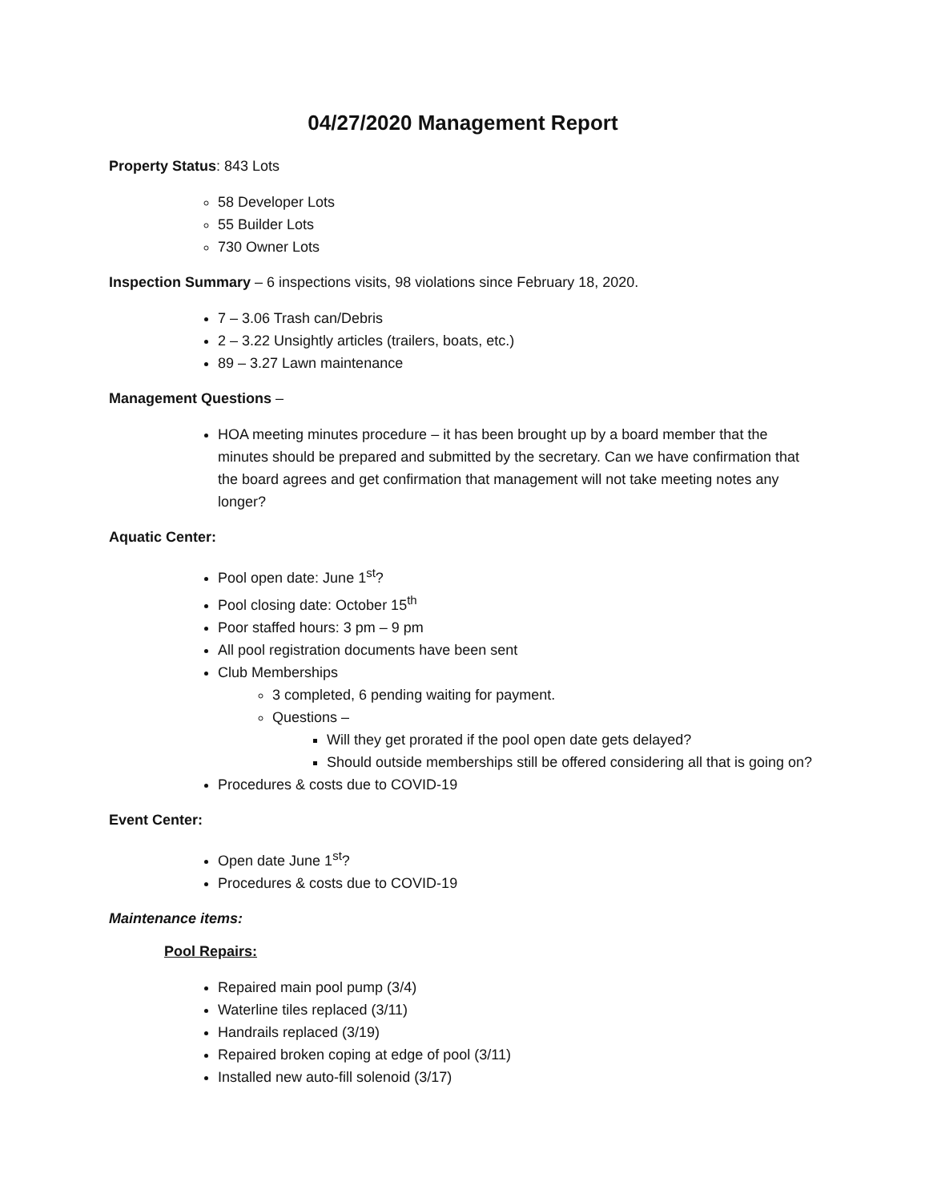04/27/2020 Management Report
Property Status: 843 Lots
58 Developer Lots
55 Builder Lots
730 Owner Lots
Inspection Summary – 6 inspections visits, 98 violations since February 18, 2020.
7 – 3.06 Trash can/Debris
2 – 3.22 Unsightly articles (trailers, boats, etc.)
89 – 3.27 Lawn maintenance
Management Questions –
HOA meeting minutes procedure – it has been brought up by a board member that the minutes should be prepared and submitted by the secretary. Can we have confirmation that the board agrees and get confirmation that management will not take meeting notes any longer?
Aquatic Center:
Pool open date: June 1<sup>st</sup>?
Pool closing date: October 15<sup>th</sup>
Poor staffed hours: 3 pm – 9 pm
All pool registration documents have been sent
Club Memberships
3 completed, 6 pending waiting for payment.
Questions –
Will they get prorated if the pool open date gets delayed?
Should outside memberships still be offered considering all that is going on?
Procedures & costs due to COVID-19
Event Center:
Open date June 1<sup>st</sup>?
Procedures & costs due to COVID-19
Maintenance items:
Pool Repairs:
Repaired main pool pump (3/4)
Waterline tiles replaced (3/11)
Handrails replaced (3/19)
Repaired broken coping at edge of pool (3/11)
Installed new auto-fill solenoid (3/17)